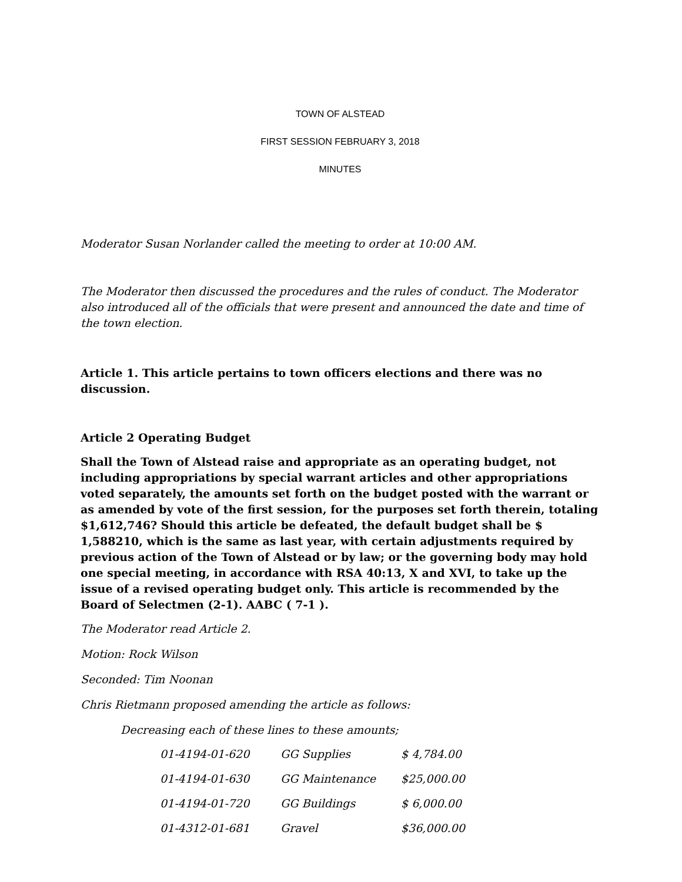TOWN OF ALSTEAD
FIRST SESSION FEBRUARY 3, 2018
MINUTES
Moderator Susan Norlander called the meeting to order at 10:00 AM.
The Moderator then discussed the procedures and the rules of conduct. The Moderator also introduced all of the officials that were present and announced the date and time of the town election.
Article 1. This article pertains to town officers elections and there was no discussion.
Article 2 Operating Budget
Shall the Town of Alstead raise and appropriate as an operating budget, not including appropriations by special warrant articles and other appropriations voted separately, the amounts set forth on the budget posted with the warrant or as amended by vote of the first session, for the purposes set forth therein, totaling $1,612,746? Should this article be defeated, the default budget shall be $ 1,588210, which is the same as last year, with certain adjustments required by previous action of the Town of Alstead or by law; or the governing body may hold one special meeting, in accordance with RSA 40:13, X and XVI, to take up the issue of a revised operating budget only. This article is recommended by the Board of Selectmen (2-1). AABC ( 7-1 ).
The Moderator read Article 2.
Motion: Rock Wilson
Seconded: Tim Noonan
Chris Rietmann proposed amending the article as follows:
Decreasing each of these lines to these amounts;
| 01-4194-01-620 | GG Supplies | $ 4,784.00 |
| 01-4194-01-630 | GG Maintenance | $25,000.00 |
| 01-4194-01-720 | GG Buildings | $ 6,000.00 |
| 01-4312-01-681 | Gravel | $36,000.00 |